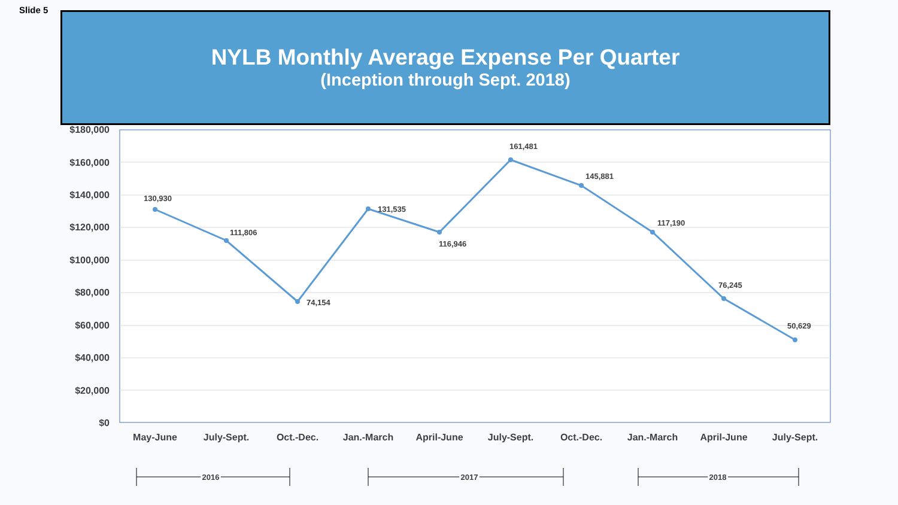Slide 5
NYLB Monthly Average Expense Per Quarter
(Inception through Sept. 2018)
$180,000
$160,000
$140,000
$120,000
$100,000
$80,000
$60,000
$40,000
$20,000
$0
130,930
111,806
74,154
131,535
116,946
161,481
145,881
117,190
76,245
50,629
May-June
July-Sept.
Oct.-Dec.
Jan.-March
April-June
July-Sept.
Oct.-Dec.
Jan.-March
April-June
July-Sept.
2016
2017
2018